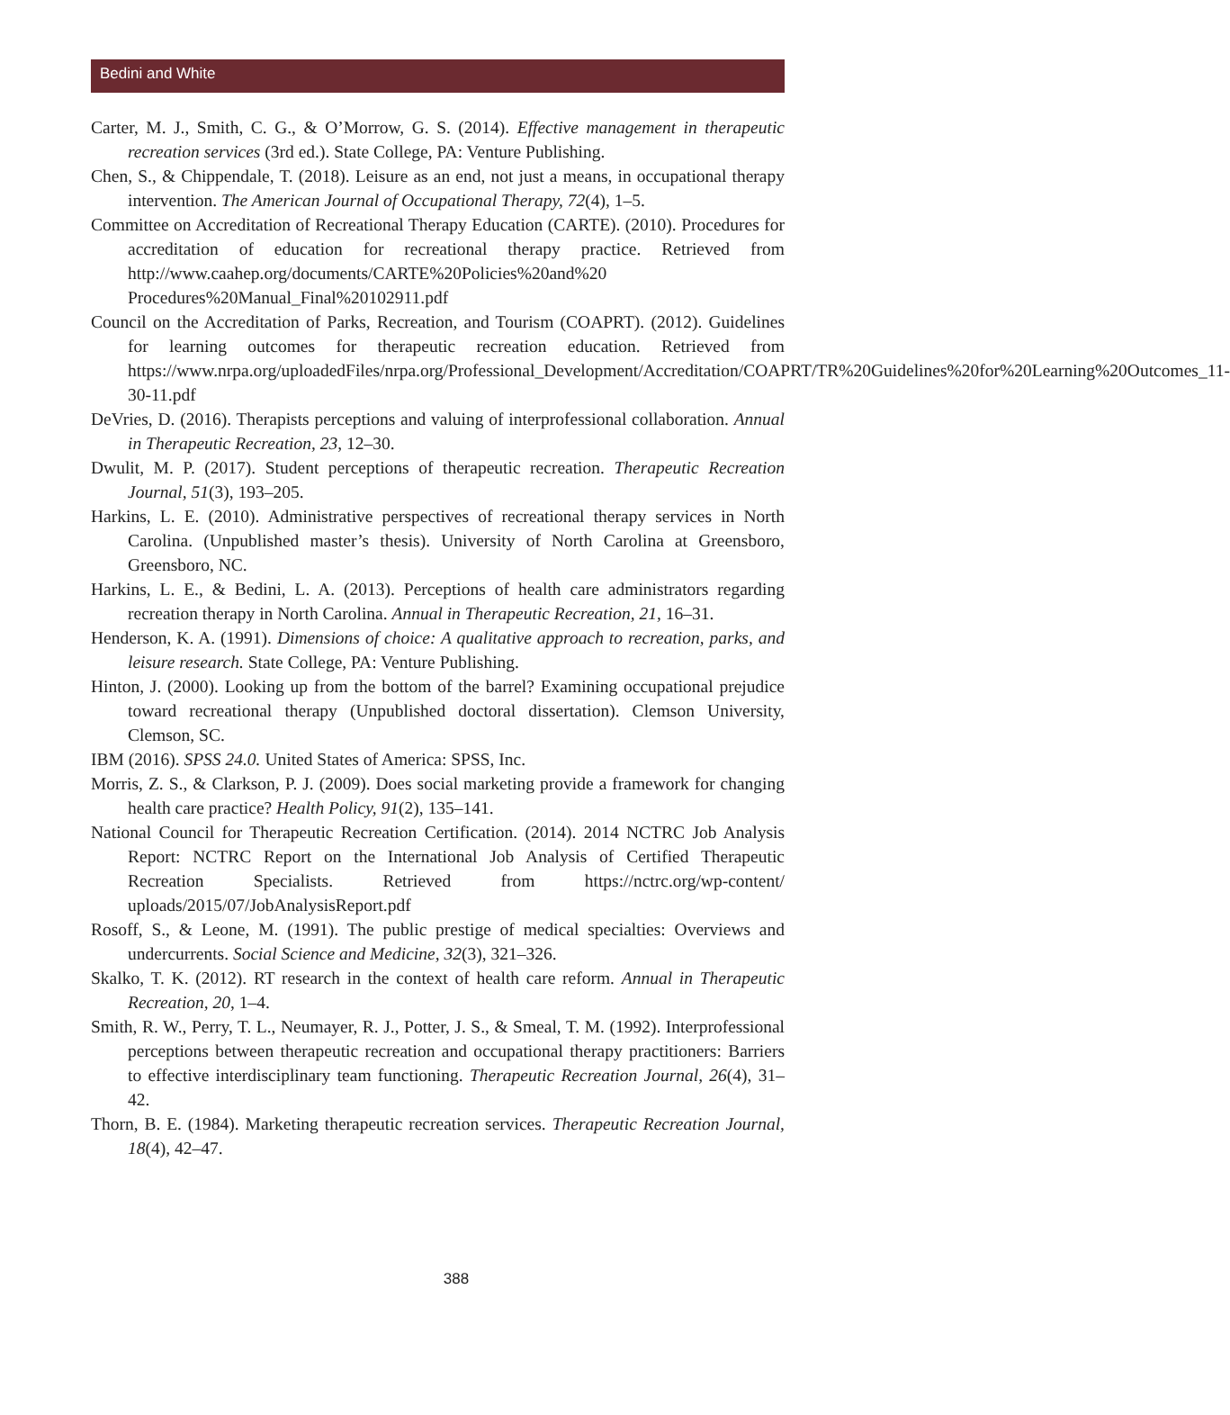Bedini and White
Carter, M. J., Smith, C. G., & O’Morrow, G. S. (2014). Effective management in therapeutic recreation services (3rd ed.). State College, PA: Venture Publishing.
Chen, S., & Chippendale, T. (2018). Leisure as an end, not just a means, in occupational therapy intervention. The American Journal of Occupational Therapy, 72(4), 1–5.
Committee on Accreditation of Recreational Therapy Education (CARTE). (2010). Procedures for accreditation of education for recreational therapy practice. Retrieved from http://www.caahep.org/documents/CARTE%20Policies%20and%20 Procedures%20Manual_Final%20102911.pdf
Council on the Accreditation of Parks, Recreation, and Tourism (COAPRT). (2012). Guidelines for learning outcomes for therapeutic recreation education. Retrieved from https://www.nrpa.org/uploadedFiles/nrpa.org/Professional_Development/Accreditation/COAPRT/TR%20Guidelines%20for%20Learning%20Outcomes_11-30-11.pdf
DeVries, D. (2016). Therapists perceptions and valuing of interprofessional collaboration. Annual in Therapeutic Recreation, 23, 12–30.
Dwulit, M. P. (2017). Student perceptions of therapeutic recreation. Therapeutic Recreation Journal, 51(3), 193–205.
Harkins, L. E. (2010). Administrative perspectives of recreational therapy services in North Carolina. (Unpublished master’s thesis). University of North Carolina at Greensboro, Greensboro, NC.
Harkins, L. E., & Bedini, L. A. (2013). Perceptions of health care administrators regarding recreation therapy in North Carolina. Annual in Therapeutic Recreation, 21, 16–31.
Henderson, K. A. (1991). Dimensions of choice: A qualitative approach to recreation, parks, and leisure research. State College, PA: Venture Publishing.
Hinton, J. (2000). Looking up from the bottom of the barrel? Examining occupational prejudice toward recreational therapy (Unpublished doctoral dissertation). Clemson University, Clemson, SC.
IBM (2016). SPSS 24.0. United States of America: SPSS, Inc.
Morris, Z. S., & Clarkson, P. J. (2009). Does social marketing provide a framework for changing health care practice? Health Policy, 91(2), 135–141.
National Council for Therapeutic Recreation Certification. (2014). 2014 NCTRC Job Analysis Report: NCTRC Report on the International Job Analysis of Certified Therapeutic Recreation Specialists. Retrieved from https://nctrc.org/wp-content/ uploads/2015/07/JobAnalysisReport.pdf
Rosoff, S., & Leone, M. (1991). The public prestige of medical specialties: Overviews and undercurrents. Social Science and Medicine, 32(3), 321–326.
Skalko, T. K. (2012). RT research in the context of health care reform. Annual in Therapeutic Recreation, 20, 1–4.
Smith, R. W., Perry, T. L., Neumayer, R. J., Potter, J. S., & Smeal, T. M. (1992). Interprofessional perceptions between therapeutic recreation and occupational therapy practitioners: Barriers to effective interdisciplinary team functioning. Therapeutic Recreation Journal, 26(4), 31–42.
Thorn, B. E. (1984). Marketing therapeutic recreation services. Therapeutic Recreation Journal, 18(4), 42–47.
388